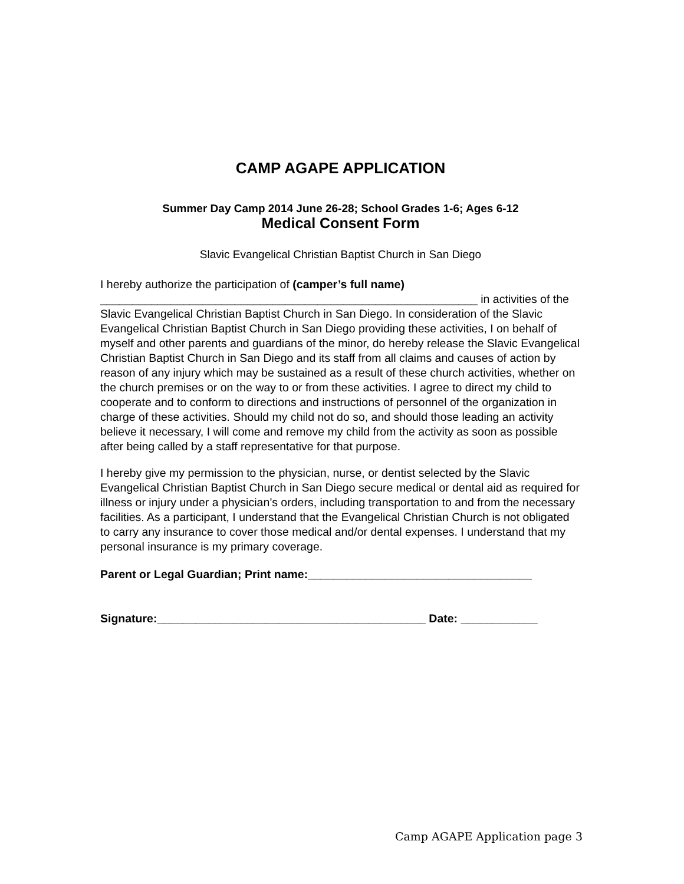CAMP AGAPE APPLICATION
Summer Day Camp 2014 June 26-28; School Grades 1-6; Ages 6-12
Medical Consent Form
Slavic Evangelical Christian Baptist Church in San Diego
I hereby authorize the participation of (camper’s full name)
___________________________________________________________ in activities of the Slavic Evangelical Christian Baptist Church in San Diego. In consideration of the Slavic Evangelical Christian Baptist Church in San Diego providing these activities, I on behalf of myself and other parents and guardians of the minor, do hereby release the Slavic Evangelical Christian Baptist Church in San Diego and its staff from all claims and causes of action by reason of any injury which may be sustained as a result of these church activities, whether on the church premises or on the way to or from these activities. I agree to direct my child to cooperate and to conform to directions and instructions of personnel of the organization in charge of these activities. Should my child not do so, and should those leading an activity believe it necessary, I will come and remove my child from the activity as soon as possible after being called by a staff representative for that purpose.
I hereby give my permission to the physician, nurse, or dentist selected by the Slavic Evangelical Christian Baptist Church in San Diego secure medical or dental aid as required for illness or injury under a physician’s orders, including transportation to and from the necessary facilities. As a participant, I understand that the Evangelical Christian Church is not obligated to carry any insurance to cover those medical and/or dental expenses. I understand that my personal insurance is my primary coverage.
Parent or Legal Guardian; Print name:___________________________________
Signature:__________________________________________ Date: ____________
Camp AGAPE Application page 3